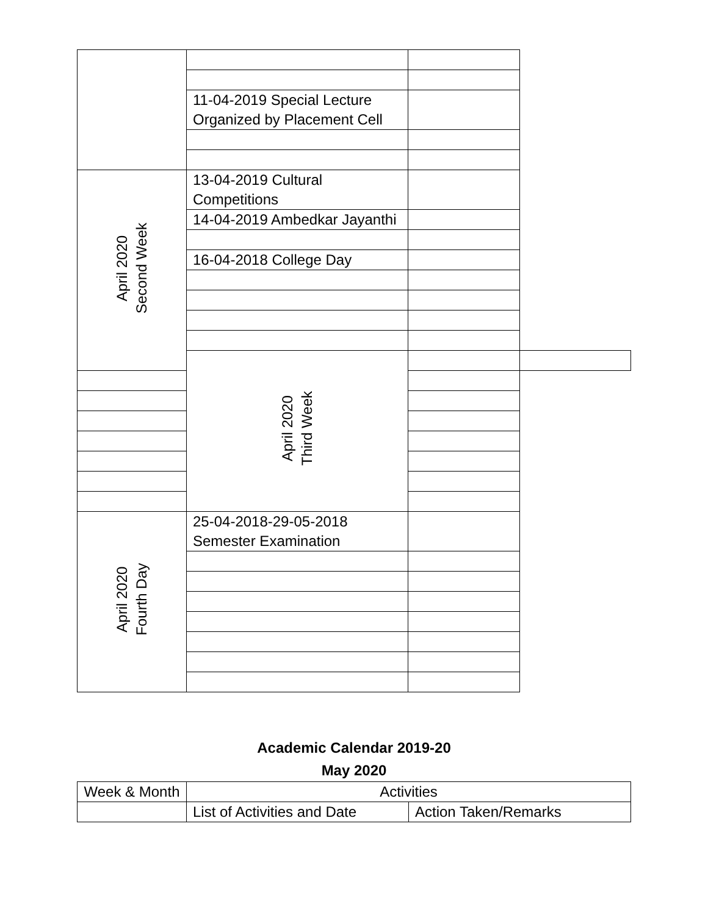| | 11-04-2019 Special Lecture Organized by Placement Cell | | |
| April 2020 Second Week | 13-04-2019 Cultural Competitions | | |
| | 14-04-2019 Ambedkar Jayanthi | | |
| | 16-04-2018 College Day | | |
| | April 2020 Third Week | | |
| April 2020 Fourth Day | 25-04-2018-29-05-2018 Semester Examination | | |
Academic Calendar 2019-20
May 2020
| Week & Month | Activities | |
| | List of Activities and Date | Action Taken/Remarks |